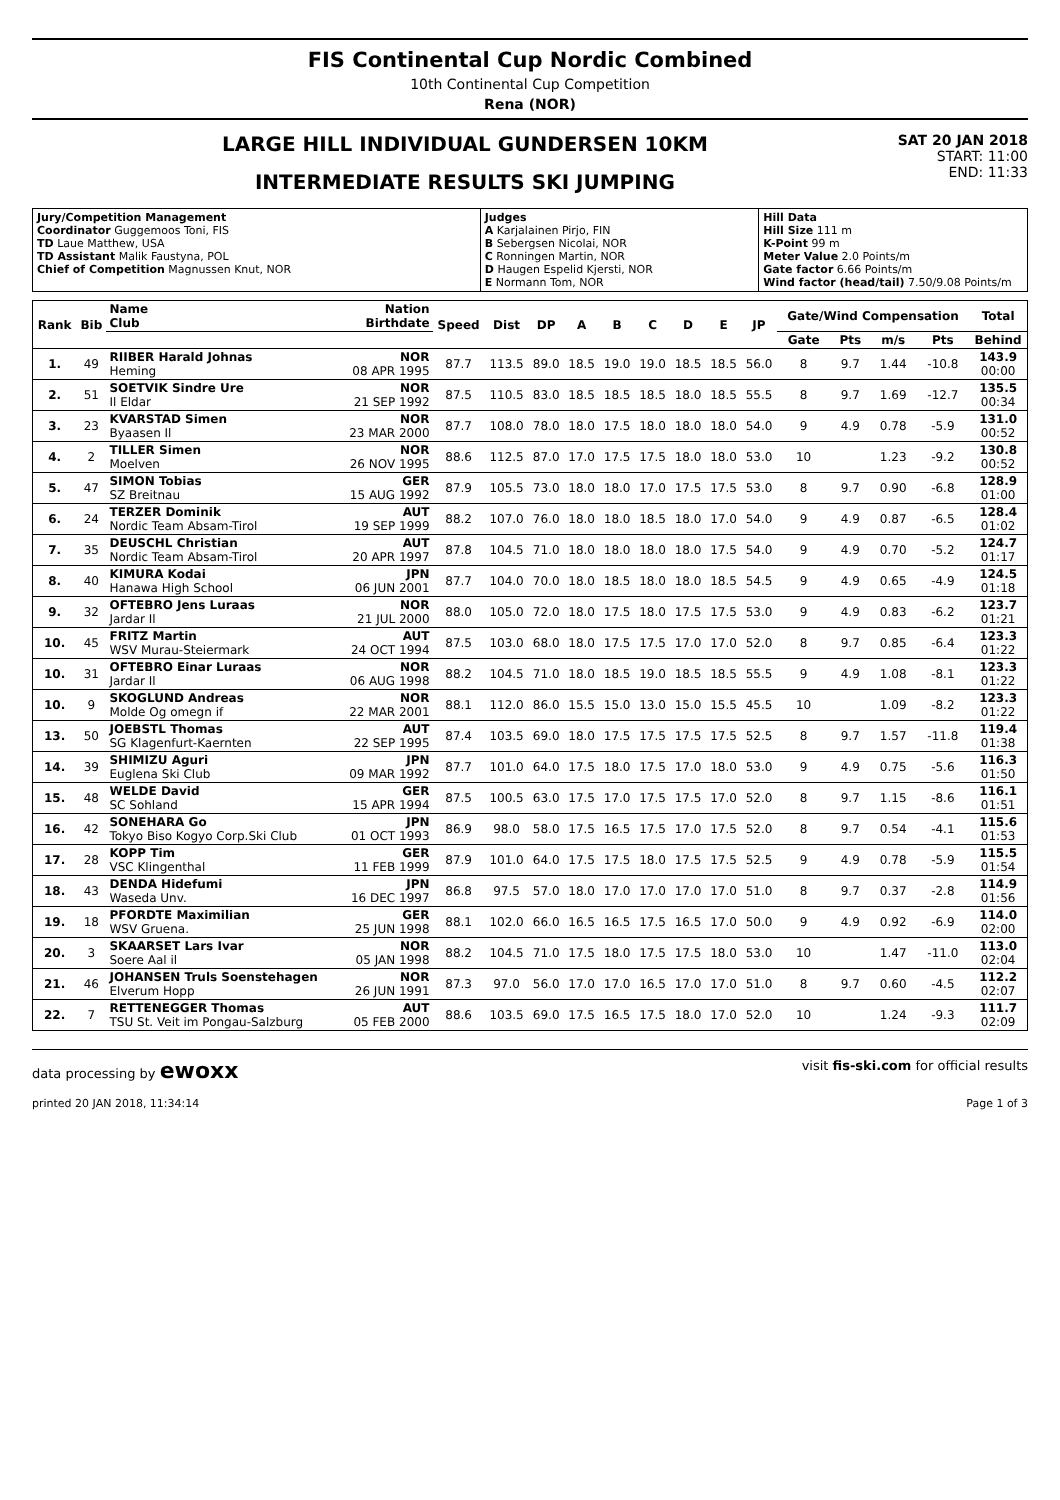FIS Continental Cup Nordic Combined
10th Continental Cup Competition
Rena (NOR)
LARGE HILL INDIVIDUAL GUNDERSEN 10KM
INTERMEDIATE RESULTS SKI JUMPING
SAT 20 JAN 2018
START: 11:00
END: 11:33
| Jury/Competition Management Coordinator Guggemoos Toni, FIS TD Laue Matthew, USA TD Assistant Malik Faustyna, POL Chief of Competition Magnussen Knut, NOR | Judges A Karjalainen Pirjo, FIN B Sebergsen Nicolai, NOR C Ronningen Martin, NOR D Haugen Espelid Kjersti, NOR E Normann Tom, NOR | Hill Data Hill Size 111 m K-Point 99 m Meter Value 2.0 Points/m Gate factor 6.66 Points/m Wind factor (head/tail) 7.50/9.08 Points/m |
| Rank | Bib | Name Club | Nation Birthdate | Speed | Dist | DP | A | B | C | D | E | JP | Gate/Wind Compensation | | | | Total |
| --- | --- | --- | --- | --- | --- | --- | --- | --- | --- | --- | --- | --- | --- | --- | --- | --- | --- |
| | | | | | | | | | | | | | Gate | Pts | m/s | Pts | Behind |
| 1. | 49 | RIIBER Harald Johnas Heming | NOR 08 APR 1995 | 87.7 | 113.5 | 89.0 | 18.5 | 19.0 | 19.0 | 18.5 | 18.5 | 56.0 | 8 | 9.7 | 1.44 | -10.8 | 143.9 00:00 |
| 2. | 51 | SOETVIK Sindre Ure Il Eldar | NOR 21 SEP 1992 | 87.5 | 110.5 | 83.0 | 18.5 | 18.5 | 18.5 | 18.0 | 18.5 | 55.5 | 8 | 9.7 | 1.69 | -12.7 | 135.5 00:34 |
| 3. | 23 | KVARSTAD Simen Byaasen Il | NOR 23 MAR 2000 | 87.7 | 108.0 | 78.0 | 18.0 | 17.5 | 18.0 | 18.0 | 18.0 | 54.0 | 9 | 4.9 | 0.78 | -5.9 | 131.0 00:52 |
| 4. | 2 | TILLER Simen Moelven | NOR 26 NOV 1995 | 88.6 | 112.5 | 87.0 | 17.0 | 17.5 | 17.5 | 18.0 | 18.0 | 53.0 | 10 | | 1.23 | -9.2 | 130.8 00:52 |
| 5. | 47 | SIMON Tobias SZ Breitnau | GER 15 AUG 1992 | 87.9 | 105.5 | 73.0 | 18.0 | 18.0 | 17.0 | 17.5 | 17.5 | 53.0 | 8 | 9.7 | 0.90 | -6.8 | 128.9 01:00 |
| 6. | 24 | TERZER Dominik Nordic Team Absam-Tirol | AUT 19 SEP 1999 | 88.2 | 107.0 | 76.0 | 18.0 | 18.0 | 18.5 | 18.0 | 17.0 | 54.0 | 9 | 4.9 | 0.87 | -6.5 | 128.4 01:02 |
| 7. | 35 | DEUSCHL Christian Nordic Team Absam-Tirol | AUT 20 APR 1997 | 87.8 | 104.5 | 71.0 | 18.0 | 18.0 | 18.0 | 18.0 | 17.5 | 54.0 | 9 | 4.9 | 0.70 | -5.2 | 124.7 01:17 |
| 8. | 40 | KIMURA Kodai Hanawa High School | JPN 06 JUN 2001 | 87.7 | 104.0 | 70.0 | 18.0 | 18.5 | 18.0 | 18.0 | 18.5 | 54.5 | 9 | 4.9 | 0.65 | -4.9 | 124.5 01:18 |
| 9. | 32 | OFTEBRO Jens Luraas Jardar Il | NOR 21 JUL 2000 | 88.0 | 105.0 | 72.0 | 18.0 | 17.5 | 18.0 | 17.5 | 17.5 | 53.0 | 9 | 4.9 | 0.83 | -6.2 | 123.7 01:21 |
| 10. | 45 | FRITZ Martin WSV Murau-Steiermark | AUT 24 OCT 1994 | 87.5 | 103.0 | 68.0 | 18.0 | 17.5 | 17.5 | 17.0 | 17.0 | 52.0 | 8 | 9.7 | 0.85 | -6.4 | 123.3 01:22 |
| 10. | 31 | OFTEBRO Einar Luraas Jardar Il | NOR 06 AUG 1998 | 88.2 | 104.5 | 71.0 | 18.0 | 18.5 | 19.0 | 18.5 | 18.5 | 55.5 | 9 | 4.9 | 1.08 | -8.1 | 123.3 01:22 |
| 10. | 9 | SKOGLUND Andreas Molde Og omegn if | NOR 22 MAR 2001 | 88.1 | 112.0 | 86.0 | 15.5 | 15.0 | 13.0 | 15.0 | 15.5 | 45.5 | 10 | | 1.09 | -8.2 | 123.3 01:22 |
| 13. | 50 | JOEBSTL Thomas SG Klagenfurt-Kaernten | AUT 22 SEP 1995 | 87.4 | 103.5 | 69.0 | 18.0 | 17.5 | 17.5 | 17.5 | 17.5 | 52.5 | 8 | 9.7 | 1.57 | -11.8 | 119.4 01:38 |
| 14. | 39 | SHIMIZU Aguri Euglena Ski Club | JPN 09 MAR 1992 | 87.7 | 101.0 | 64.0 | 17.5 | 18.0 | 17.5 | 17.0 | 18.0 | 53.0 | 9 | 4.9 | 0.75 | -5.6 | 116.3 01:50 |
| 15. | 48 | WELDE David SC Sohland | GER 15 APR 1994 | 87.5 | 100.5 | 63.0 | 17.5 | 17.0 | 17.5 | 17.5 | 17.0 | 52.0 | 8 | 9.7 | 1.15 | -8.6 | 116.1 01:51 |
| 16. | 42 | SONEHARA Go Tokyo Biso Kogyo Corp.Ski Club | JPN 01 OCT 1993 | 86.9 | 98.0 | 58.0 | 17.5 | 16.5 | 17.5 | 17.0 | 17.5 | 52.0 | 8 | 9.7 | 0.54 | -4.1 | 115.6 01:53 |
| 17. | 28 | KOPP Tim VSC Klingenthal | GER 11 FEB 1999 | 87.9 | 101.0 | 64.0 | 17.5 | 17.5 | 18.0 | 17.5 | 17.5 | 52.5 | 9 | 4.9 | 0.78 | -5.9 | 115.5 01:54 |
| 18. | 43 | DENDA Hidefumi Waseda Unv. | JPN 16 DEC 1997 | 86.8 | 97.5 | 57.0 | 18.0 | 17.0 | 17.0 | 17.0 | 17.0 | 51.0 | 8 | 9.7 | 0.37 | -2.8 | 114.9 01:56 |
| 19. | 18 | PFORDTE Maximilian WSV Gruena. | GER 25 JUN 1998 | 88.1 | 102.0 | 66.0 | 16.5 | 16.5 | 17.5 | 16.5 | 17.0 | 50.0 | 9 | 4.9 | 0.92 | -6.9 | 114.0 02:00 |
| 20. | 3 | SKAARSET Lars Ivar Soere Aal il | NOR 05 JAN 1998 | 88.2 | 104.5 | 71.0 | 17.5 | 18.0 | 17.5 | 17.5 | 18.0 | 53.0 | 10 | | 1.47 | -11.0 | 113.0 02:04 |
| 21. | 46 | JOHANSEN Truls Soenstehagen Elverum Hopp | NOR 26 JUN 1991 | 87.3 | 97.0 | 56.0 | 17.0 | 17.0 | 16.5 | 17.0 | 17.0 | 51.0 | 8 | 9.7 | 0.60 | -4.5 | 112.2 02:07 |
| 22. | 7 | RETTENEGGER Thomas TSU St. Veit im Pongau-Salzburg | AUT 05 FEB 2000 | 88.6 | 103.5 | 69.0 | 17.5 | 16.5 | 17.5 | 18.0 | 17.0 | 52.0 | 10 | | 1.24 | -9.3 | 111.7 02:09 |
data processing by ewoxx visit fis-ski.com for official results
printed 20 JAN 2018, 11:34:14 Page 1 of 3